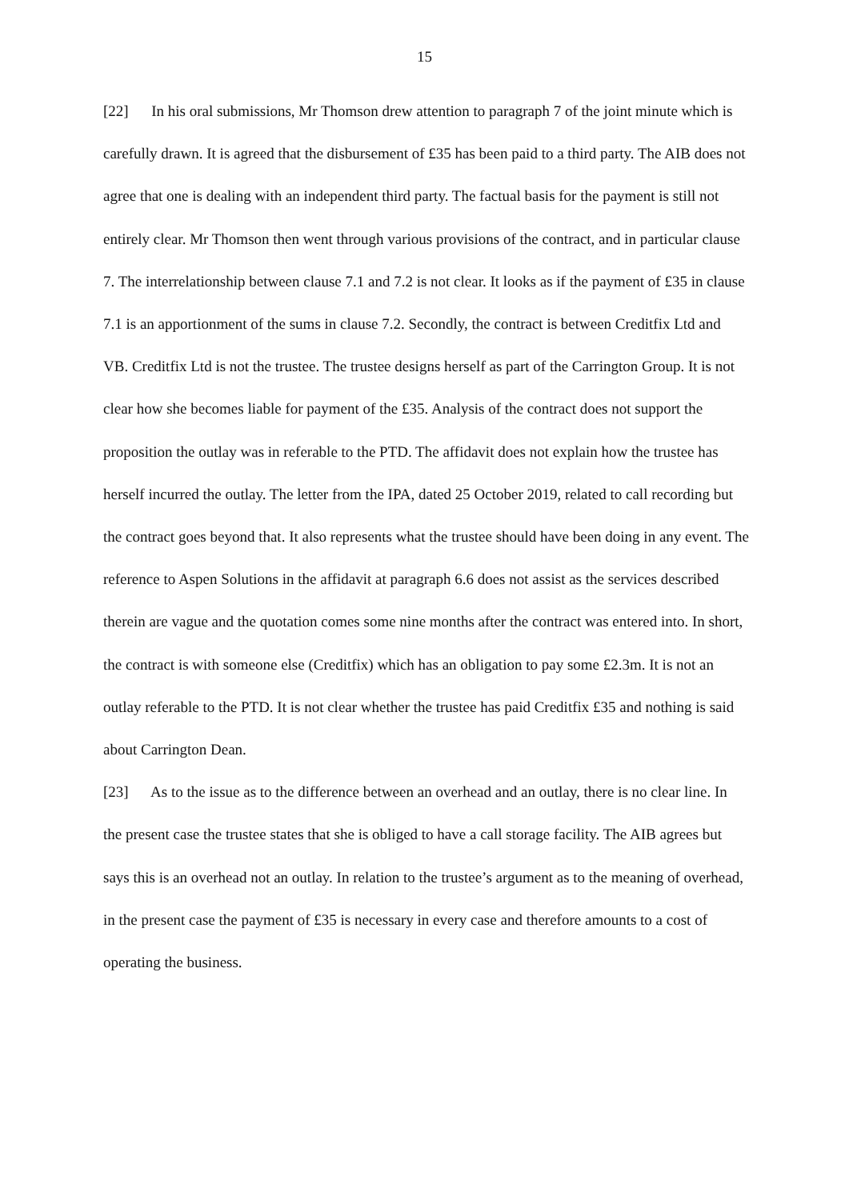15
[22] In his oral submissions, Mr Thomson drew attention to paragraph 7 of the joint minute which is carefully drawn. It is agreed that the disbursement of £35 has been paid to a third party. The AIB does not agree that one is dealing with an independent third party. The factual basis for the payment is still not entirely clear. Mr Thomson then went through various provisions of the contract, and in particular clause 7. The interrelationship between clause 7.1 and 7.2 is not clear. It looks as if the payment of £35 in clause 7.1 is an apportionment of the sums in clause 7.2. Secondly, the contract is between Creditfix Ltd and VB. Creditfix Ltd is not the trustee. The trustee designs herself as part of the Carrington Group. It is not clear how she becomes liable for payment of the £35. Analysis of the contract does not support the proposition the outlay was in referable to the PTD. The affidavit does not explain how the trustee has herself incurred the outlay. The letter from the IPA, dated 25 October 2019, related to call recording but the contract goes beyond that. It also represents what the trustee should have been doing in any event. The reference to Aspen Solutions in the affidavit at paragraph 6.6 does not assist as the services described therein are vague and the quotation comes some nine months after the contract was entered into. In short, the contract is with someone else (Creditfix) which has an obligation to pay some £2.3m. It is not an outlay referable to the PTD. It is not clear whether the trustee has paid Creditfix £35 and nothing is said about Carrington Dean.
[23] As to the issue as to the difference between an overhead and an outlay, there is no clear line. In the present case the trustee states that she is obliged to have a call storage facility. The AIB agrees but says this is an overhead not an outlay. In relation to the trustee’s argument as to the meaning of overhead, in the present case the payment of £35 is necessary in every case and therefore amounts to a cost of operating the business.